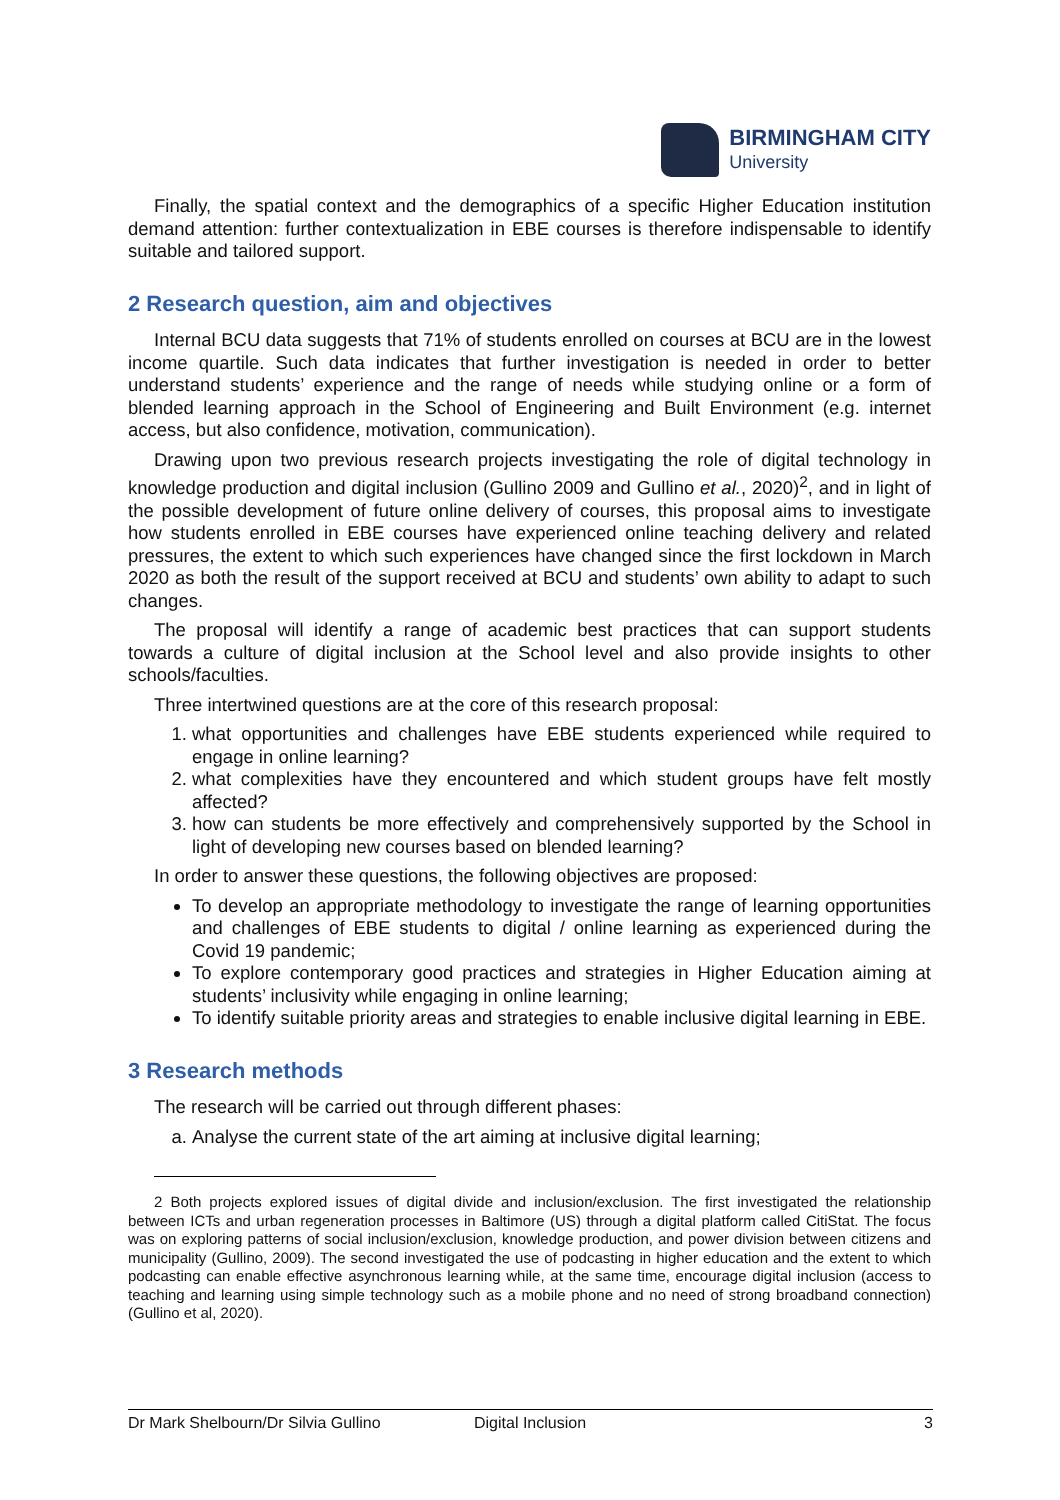BIRMINGHAM CITY
University
Finally, the spatial context and the demographics of a specific Higher Education institution demand attention: further contextualization in EBE courses is therefore indispensable to identify suitable and tailored support.
2 Research question, aim and objectives
Internal BCU data suggests that 71% of students enrolled on courses at BCU are in the lowest income quartile. Such data indicates that further investigation is needed in order to better understand students’ experience and the range of needs while studying online or a form of blended learning approach in the School of Engineering and Built Environment (e.g. internet access, but also confidence, motivation, communication).
Drawing upon two previous research projects investigating the role of digital technology in knowledge production and digital inclusion (Gullino 2009 and Gullino et al., 2020)<sup>2</sup>, and in light of the possible development of future online delivery of courses, this proposal aims to investigate how students enrolled in EBE courses have experienced online teaching delivery and related pressures, the extent to which such experiences have changed since the first lockdown in March 2020 as both the result of the support received at BCU and students’ own ability to adapt to such changes.
The proposal will identify a range of academic best practices that can support students towards a culture of digital inclusion at the School level and also provide insights to other schools/faculties.
Three intertwined questions are at the core of this research proposal:
1. what opportunities and challenges have EBE students experienced while required to engage in online learning?
2. what complexities have they encountered and which student groups have felt mostly affected?
3. how can students be more effectively and comprehensively supported by the School in light of developing new courses based on blended learning?
In order to answer these questions, the following objectives are proposed:
To develop an appropriate methodology to investigate the range of learning opportunities and challenges of EBE students to digital / online learning as experienced during the Covid 19 pandemic;
To explore contemporary good practices and strategies in Higher Education aiming at students’ inclusivity while engaging in online learning;
To identify suitable priority areas and strategies to enable inclusive digital learning in EBE.
3 Research methods
The research will be carried out through different phases:
a. Analyse the current state of the art aiming at inclusive digital learning;
2 Both projects explored issues of digital divide and inclusion/exclusion. The first investigated the relationship between ICTs and urban regeneration processes in Baltimore (US) through a digital platform called CitiStat. The focus was on exploring patterns of social inclusion/exclusion, knowledge production, and power division between citizens and municipality (Gullino, 2009). The second investigated the use of podcasting in higher education and the extent to which podcasting can enable effective asynchronous learning while, at the same time, encourage digital inclusion (access to teaching and learning using simple technology such as a mobile phone and no need of strong broadband connection) (Gullino et al, 2020).
Dr Mark Shelbourn/Dr Silvia Gullino Digital Inclusion 3